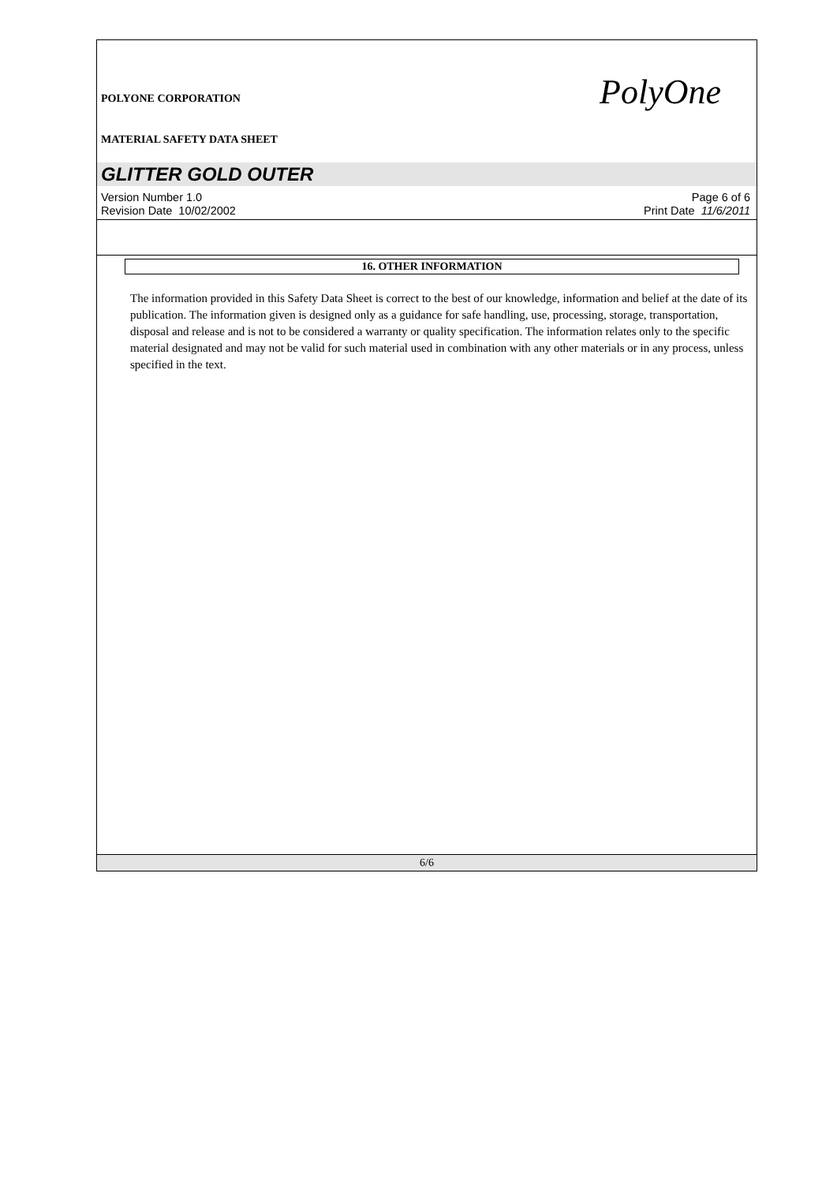POLYONE CORPORATION
MATERIAL SAFETY DATA SHEET
PolyOne
GLITTER GOLD OUTER
Version Number 1.0
Revision Date 10/02/2002
Page 6 of 6
Print Date 11/6/2011
16. OTHER INFORMATION
The information provided in this Safety Data Sheet is correct to the best of our knowledge, information and belief at the date of its publication. The information given is designed only as a guidance for safe handling, use, processing, storage, transportation, disposal and release and is not to be considered a warranty or quality specification. The information relates only to the specific material designated and may not be valid for such material used in combination with any other materials or in any process, unless specified in the text.
6/6